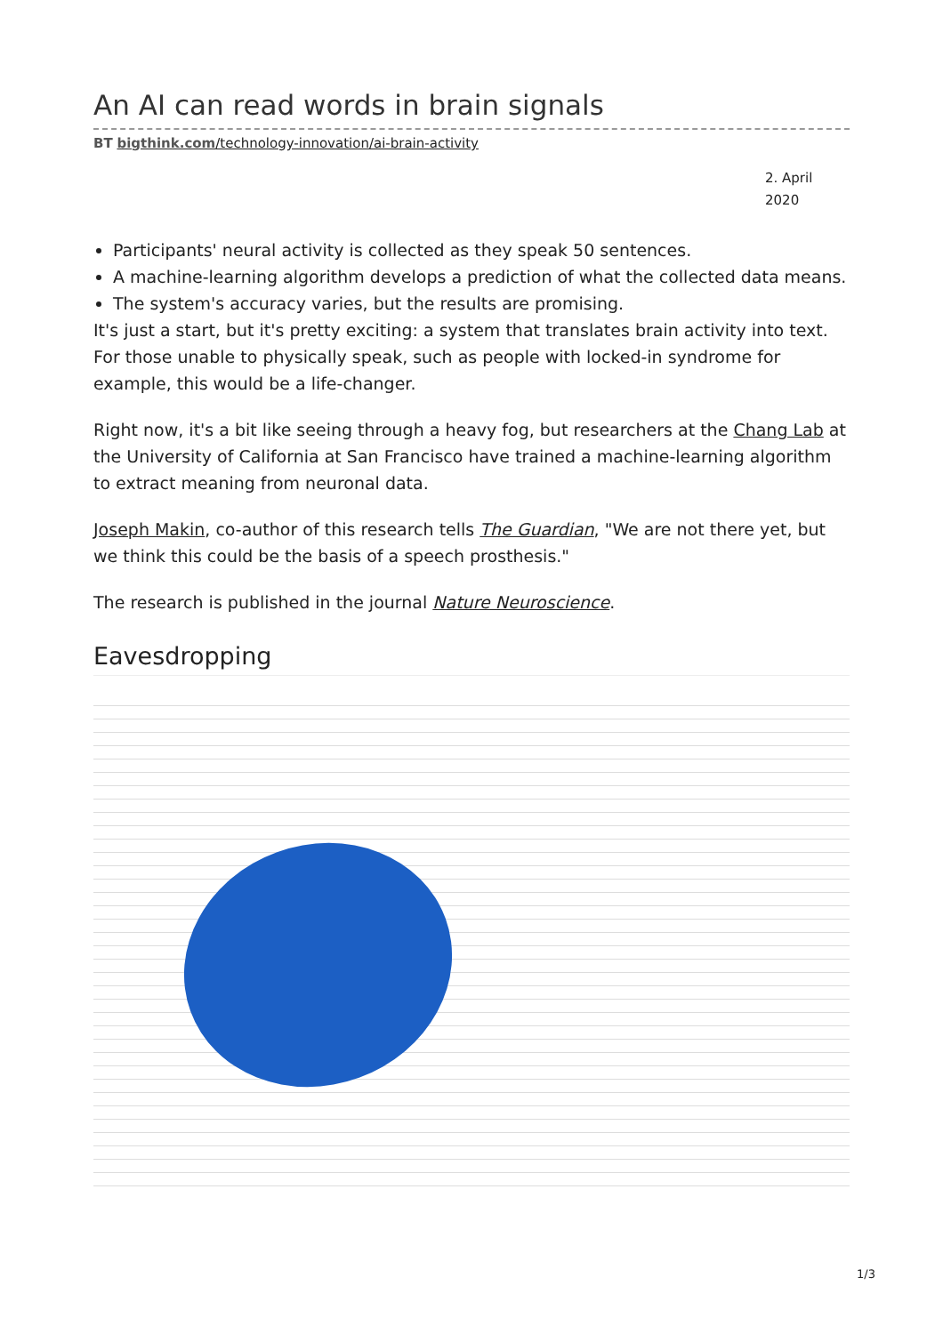An AI can read words in brain signals
BT bigthink.com/technology-innovation/ai-brain-activity
2. April 2020
Participants' neural activity is collected as they speak 50 sentences.
A machine-learning algorithm develops a prediction of what the collected data means.
The system's accuracy varies, but the results are promising.
It's just a start, but it's pretty exciting: a system that translates brain activity into text. For those unable to physically speak, such as people with locked-in syndrome for example, this would be a life-changer.
Right now, it's a bit like seeing through a heavy fog, but researchers at the Chang Lab at the University of California at San Francisco have trained a machine-learning algorithm to extract meaning from neuronal data.
Joseph Makin, co-author of this research tells The Guardian, "We are not there yet, but we think this could be the basis of a speech prosthesis."
The research is published in the journal Nature Neuroscience.
Eavesdropping
1/3